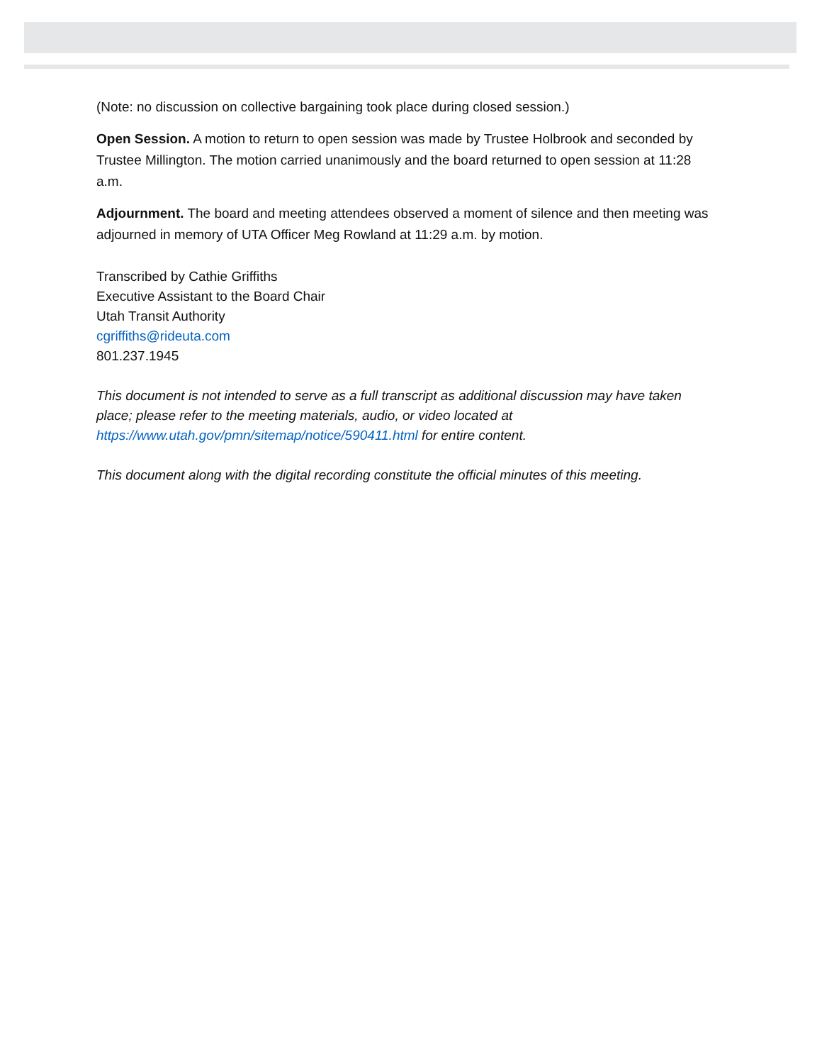(Note: no discussion on collective bargaining took place during closed session.)
Open Session. A motion to return to open session was made by Trustee Holbrook and seconded by Trustee Millington. The motion carried unanimously and the board returned to open session at 11:28 a.m.
Adjournment. The board and meeting attendees observed a moment of silence and then meeting was adjourned in memory of UTA Officer Meg Rowland at 11:29 a.m. by motion.
Transcribed by Cathie Griffiths
Executive Assistant to the Board Chair
Utah Transit Authority
cgriffiths@rideuta.com
801.237.1945
This document is not intended to serve as a full transcript as additional discussion may have taken place; please refer to the meeting materials, audio, or video located at https://www.utah.gov/pmn/sitemap/notice/590411.html for entire content.
This document along with the digital recording constitute the official minutes of this meeting.